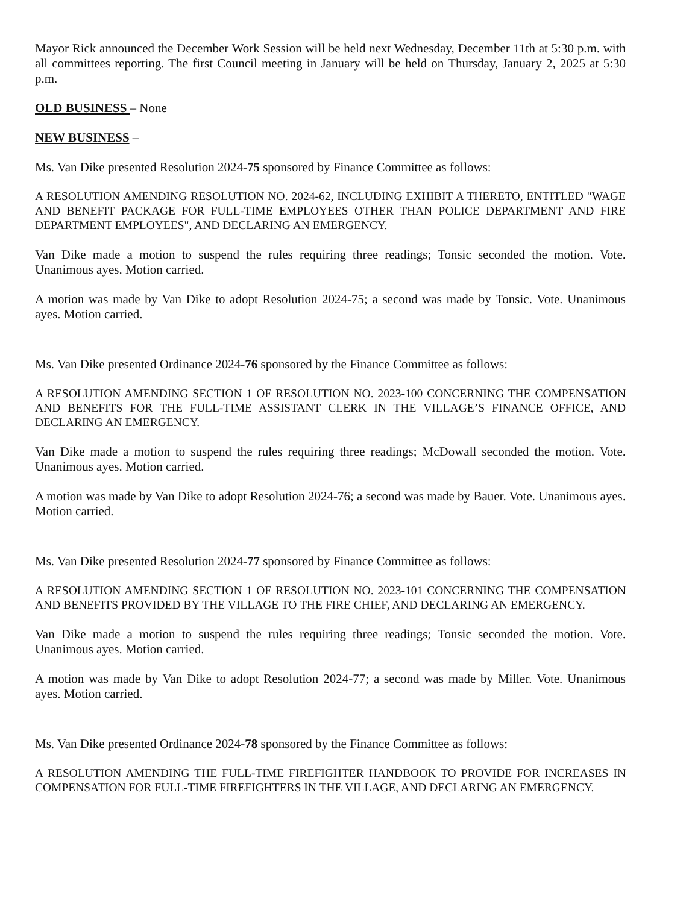Mayor Rick announced the December Work Session will be held next Wednesday, December 11th at 5:30 p.m. with all committees reporting. The first Council meeting in January will be held on Thursday, January 2, 2025 at 5:30 p.m.
OLD BUSINESS – None
NEW BUSINESS –
Ms. Van Dike presented Resolution 2024-75 sponsored by Finance Committee as follows:
A RESOLUTION AMENDING RESOLUTION NO. 2024-62, INCLUDING EXHIBIT A THERETO, ENTITLED "WAGE AND BENEFIT PACKAGE FOR FULL-TIME EMPLOYEES OTHER THAN POLICE DEPARTMENT AND FIRE DEPARTMENT EMPLOYEES", AND DECLARING AN EMERGENCY.
Van Dike made a motion to suspend the rules requiring three readings; Tonsic seconded the motion. Vote. Unanimous ayes. Motion carried.
A motion was made by Van Dike to adopt Resolution 2024-75; a second was made by Tonsic. Vote. Unanimous ayes. Motion carried.
Ms. Van Dike presented Ordinance 2024-76 sponsored by the Finance Committee as follows:
A RESOLUTION AMENDING SECTION 1 OF RESOLUTION NO. 2023-100 CONCERNING THE COMPENSATION AND BENEFITS FOR THE FULL-TIME ASSISTANT CLERK IN THE VILLAGE’S FINANCE OFFICE, AND DECLARING AN EMERGENCY.
Van Dike made a motion to suspend the rules requiring three readings; McDowall seconded the motion. Vote. Unanimous ayes. Motion carried.
A motion was made by Van Dike to adopt Resolution 2024-76; a second was made by Bauer. Vote. Unanimous ayes. Motion carried.
Ms. Van Dike presented Resolution 2024-77 sponsored by Finance Committee as follows:
A RESOLUTION AMENDING SECTION 1 OF RESOLUTION NO. 2023-101 CONCERNING THE COMPENSATION AND BENEFITS PROVIDED BY THE VILLAGE TO THE FIRE CHIEF, AND DECLARING AN EMERGENCY.
Van Dike made a motion to suspend the rules requiring three readings; Tonsic seconded the motion. Vote. Unanimous ayes. Motion carried.
A motion was made by Van Dike to adopt Resolution 2024-77; a second was made by Miller. Vote. Unanimous ayes. Motion carried.
Ms. Van Dike presented Ordinance 2024-78 sponsored by the Finance Committee as follows:
A RESOLUTION AMENDING THE FULL-TIME FIREFIGHTER HANDBOOK TO PROVIDE FOR INCREASES IN COMPENSATION FOR FULL-TIME FIREFIGHTERS IN THE VILLAGE, AND DECLARING AN EMERGENCY.